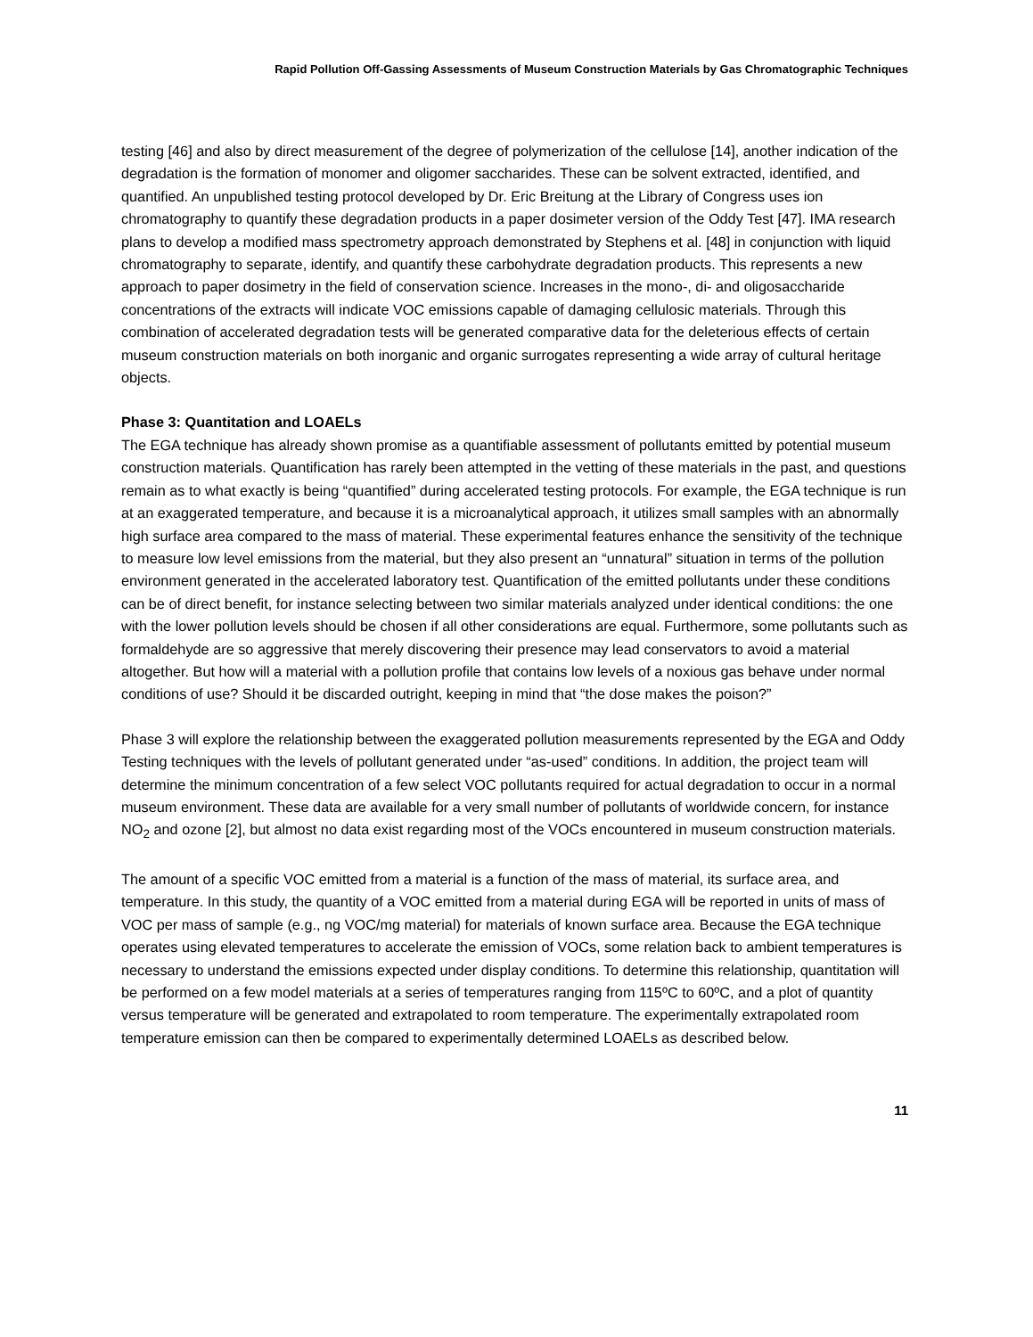Rapid Pollution Off-Gassing Assessments of Museum Construction Materials by Gas Chromatographic Techniques
testing [46] and also by direct measurement of the degree of polymerization of the cellulose [14], another indication of the degradation is the formation of monomer and oligomer saccharides. These can be solvent extracted, identified, and quantified. An unpublished testing protocol developed by Dr. Eric Breitung at the Library of Congress uses ion chromatography to quantify these degradation products in a paper dosimeter version of the Oddy Test [47]. IMA research plans to develop a modified mass spectrometry approach demonstrated by Stephens et al. [48] in conjunction with liquid chromatography to separate, identify, and quantify these carbohydrate degradation products. This represents a new approach to paper dosimetry in the field of conservation science. Increases in the mono-, di- and oligosaccharide concentrations of the extracts will indicate VOC emissions capable of damaging cellulosic materials. Through this combination of accelerated degradation tests will be generated comparative data for the deleterious effects of certain museum construction materials on both inorganic and organic surrogates representing a wide array of cultural heritage objects.
Phase 3: Quantitation and LOAELs
The EGA technique has already shown promise as a quantifiable assessment of pollutants emitted by potential museum construction materials. Quantification has rarely been attempted in the vetting of these materials in the past, and questions remain as to what exactly is being “quantified” during accelerated testing protocols. For example, the EGA technique is run at an exaggerated temperature, and because it is a microanalytical approach, it utilizes small samples with an abnormally high surface area compared to the mass of material. These experimental features enhance the sensitivity of the technique to measure low level emissions from the material, but they also present an “unnatural” situation in terms of the pollution environment generated in the accelerated laboratory test. Quantification of the emitted pollutants under these conditions can be of direct benefit, for instance selecting between two similar materials analyzed under identical conditions: the one with the lower pollution levels should be chosen if all other considerations are equal. Furthermore, some pollutants such as formaldehyde are so aggressive that merely discovering their presence may lead conservators to avoid a material altogether. But how will a material with a pollution profile that contains low levels of a noxious gas behave under normal conditions of use? Should it be discarded outright, keeping in mind that “the dose makes the poison?”
Phase 3 will explore the relationship between the exaggerated pollution measurements represented by the EGA and Oddy Testing techniques with the levels of pollutant generated under “as-used” conditions. In addition, the project team will determine the minimum concentration of a few select VOC pollutants required for actual degradation to occur in a normal museum environment. These data are available for a very small number of pollutants of worldwide concern, for instance NO<sub>2</sub> and ozone [2], but almost no data exist regarding most of the VOCs encountered in museum construction materials.
The amount of a specific VOC emitted from a material is a function of the mass of material, its surface area, and temperature. In this study, the quantity of a VOC emitted from a material during EGA will be reported in units of mass of VOC per mass of sample (e.g., ng VOC/mg material) for materials of known surface area. Because the EGA technique operates using elevated temperatures to accelerate the emission of VOCs, some relation back to ambient temperatures is necessary to understand the emissions expected under display conditions. To determine this relationship, quantitation will be performed on a few model materials at a series of temperatures ranging from 115ºC to 60ºC, and a plot of quantity versus temperature will be generated and extrapolated to room temperature. The experimentally extrapolated room temperature emission can then be compared to experimentally determined LOAELs as described below.
11